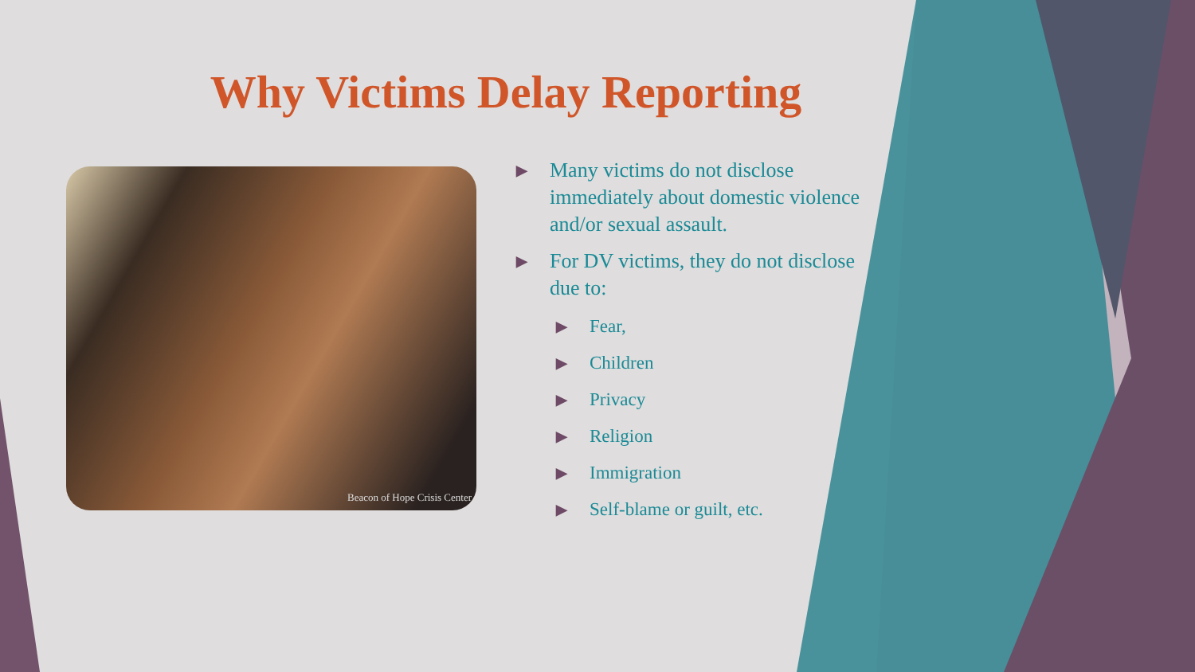Why Victims Delay Reporting
Beacon of Hope Crisis Center
▶ Many victims do not disclose immediately about domestic violence and/or sexual assault.
▶ For DV victims, they do not disclose due to:
▶ Fear,
▶ Children
▶ Privacy
▶ Religion
▶ Immigration
▶ Self-blame or guilt, etc.